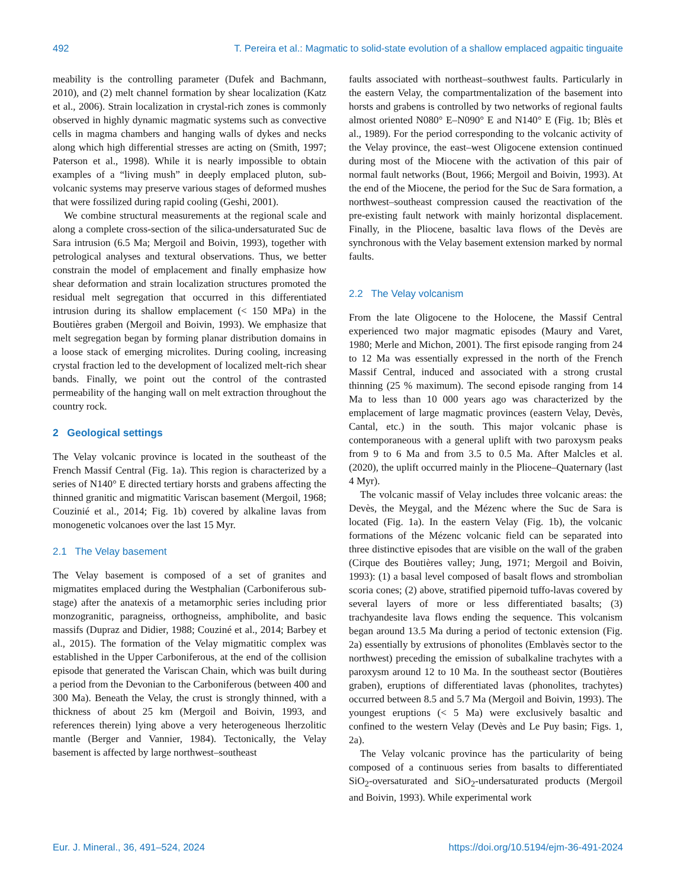492 T. Pereira et al.: Magmatic to solid-state evolution of a shallow emplaced agpaitic tinguaite
meability is the controlling parameter (Dufek and Bachmann, 2010), and (2) melt channel formation by shear localization (Katz et al., 2006). Strain localization in crystal-rich zones is commonly observed in highly dynamic magmatic systems such as convective cells in magma chambers and hanging walls of dykes and necks along which high differential stresses are acting on (Smith, 1997; Paterson et al., 1998). While it is nearly impossible to obtain examples of a “living mush” in deeply emplaced pluton, sub-volcanic systems may preserve various stages of deformed mushes that were fossilized during rapid cooling (Geshi, 2001).
We combine structural measurements at the regional scale and along a complete cross-section of the silica-undersaturated Suc de Sara intrusion (6.5 Ma; Mergoil and Boivin, 1993), together with petrological analyses and textural observations. Thus, we better constrain the model of emplacement and finally emphasize how shear deformation and strain localization structures promoted the residual melt segregation that occurred in this differentiated intrusion during its shallow emplacement (< 150 MPa) in the Boutières graben (Mergoil and Boivin, 1993). We emphasize that melt segregation began by forming planar distribution domains in a loose stack of emerging microlites. During cooling, increasing crystal fraction led to the development of localized melt-rich shear bands. Finally, we point out the control of the contrasted permeability of the hanging wall on melt extraction throughout the country rock.
2 Geological settings
The Velay volcanic province is located in the southeast of the French Massif Central (Fig. 1a). This region is characterized by a series of N140° E directed tertiary horsts and grabens affecting the thinned granitic and migmatitic Variscan basement (Mergoil, 1968; Couzinié et al., 2014; Fig. 1b) covered by alkaline lavas from monogenetic volcanoes over the last 15 Myr.
2.1 The Velay basement
The Velay basement is composed of a set of granites and migmatites emplaced during the Westphalian (Carboniferous sub-stage) after the anatexis of a metamorphic series including prior monzogranitic, paragneiss, orthogneiss, amphibolite, and basic massifs (Dupraz and Didier, 1988; Couziné et al., 2014; Barbey et al., 2015). The formation of the Velay migmatitic complex was established in the Upper Carboniferous, at the end of the collision episode that generated the Variscan Chain, which was built during a period from the Devonian to the Carboniferous (between 400 and 300 Ma). Beneath the Velay, the crust is strongly thinned, with a thickness of about 25 km (Mergoil and Boivin, 1993, and references therein) lying above a very heterogeneous lherzolitic mantle (Berger and Vannier, 1984). Tectonically, the Velay basement is affected by large northwest–southeast
faults associated with northeast–southwest faults. Particularly in the eastern Velay, the compartmentalization of the basement into horsts and grabens is controlled by two networks of regional faults almost oriented N080° E–N090° E and N140° E (Fig. 1b; Blès et al., 1989). For the period corresponding to the volcanic activity of the Velay province, the east–west Oligocene extension continued during most of the Miocene with the activation of this pair of normal fault networks (Bout, 1966; Mergoil and Boivin, 1993). At the end of the Miocene, the period for the Suc de Sara formation, a northwest–southeast compression caused the reactivation of the pre-existing fault network with mainly horizontal displacement. Finally, in the Pliocene, basaltic lava flows of the Devès are synchronous with the Velay basement extension marked by normal faults.
2.2 The Velay volcanism
From the late Oligocene to the Holocene, the Massif Central experienced two major magmatic episodes (Maury and Varet, 1980; Merle and Michon, 2001). The first episode ranging from 24 to 12 Ma was essentially expressed in the north of the French Massif Central, induced and associated with a strong crustal thinning (25 % maximum). The second episode ranging from 14 Ma to less than 10 000 years ago was characterized by the emplacement of large magmatic provinces (eastern Velay, Devès, Cantal, etc.) in the south. This major volcanic phase is contemporaneous with a general uplift with two paroxysm peaks from 9 to 6 Ma and from 3.5 to 0.5 Ma. After Malcles et al. (2020), the uplift occurred mainly in the Pliocene–Quaternary (last 4 Myr).
The volcanic massif of Velay includes three volcanic areas: the Devès, the Meygal, and the Mézenc where the Suc de Sara is located (Fig. 1a). In the eastern Velay (Fig. 1b), the volcanic formations of the Mézenc volcanic field can be separated into three distinctive episodes that are visible on the wall of the graben (Cirque des Boutières valley; Jung, 1971; Mergoil and Boivin, 1993): (1) a basal level composed of basalt flows and strombolian scoria cones; (2) above, stratified pipernoid tuffo-lavas covered by several layers of more or less differentiated basalts; (3) trachyandesite lava flows ending the sequence. This volcanism began around 13.5 Ma during a period of tectonic extension (Fig. 2a) essentially by extrusions of phonolites (Emblavès sector to the northwest) preceding the emission of subalkaline trachytes with a paroxysm around 12 to 10 Ma. In the southeast sector (Boutières graben), eruptions of differentiated lavas (phonolites, trachytes) occurred between 8.5 and 5.7 Ma (Mergoil and Boivin, 1993). The youngest eruptions (< 5 Ma) were exclusively basaltic and confined to the western Velay (Devès and Le Puy basin; Figs. 1, 2a).
The Velay volcanic province has the particularity of being composed of a continuous series from basalts to differentiated SiO<sub>2</sub>-oversaturated and SiO<sub>2</sub>-undersaturated products (Mergoil and Boivin, 1993). While experimental work
Eur. J. Mineral., 36, 491–524, 2024 https://doi.org/10.5194/ejm-36-491-2024